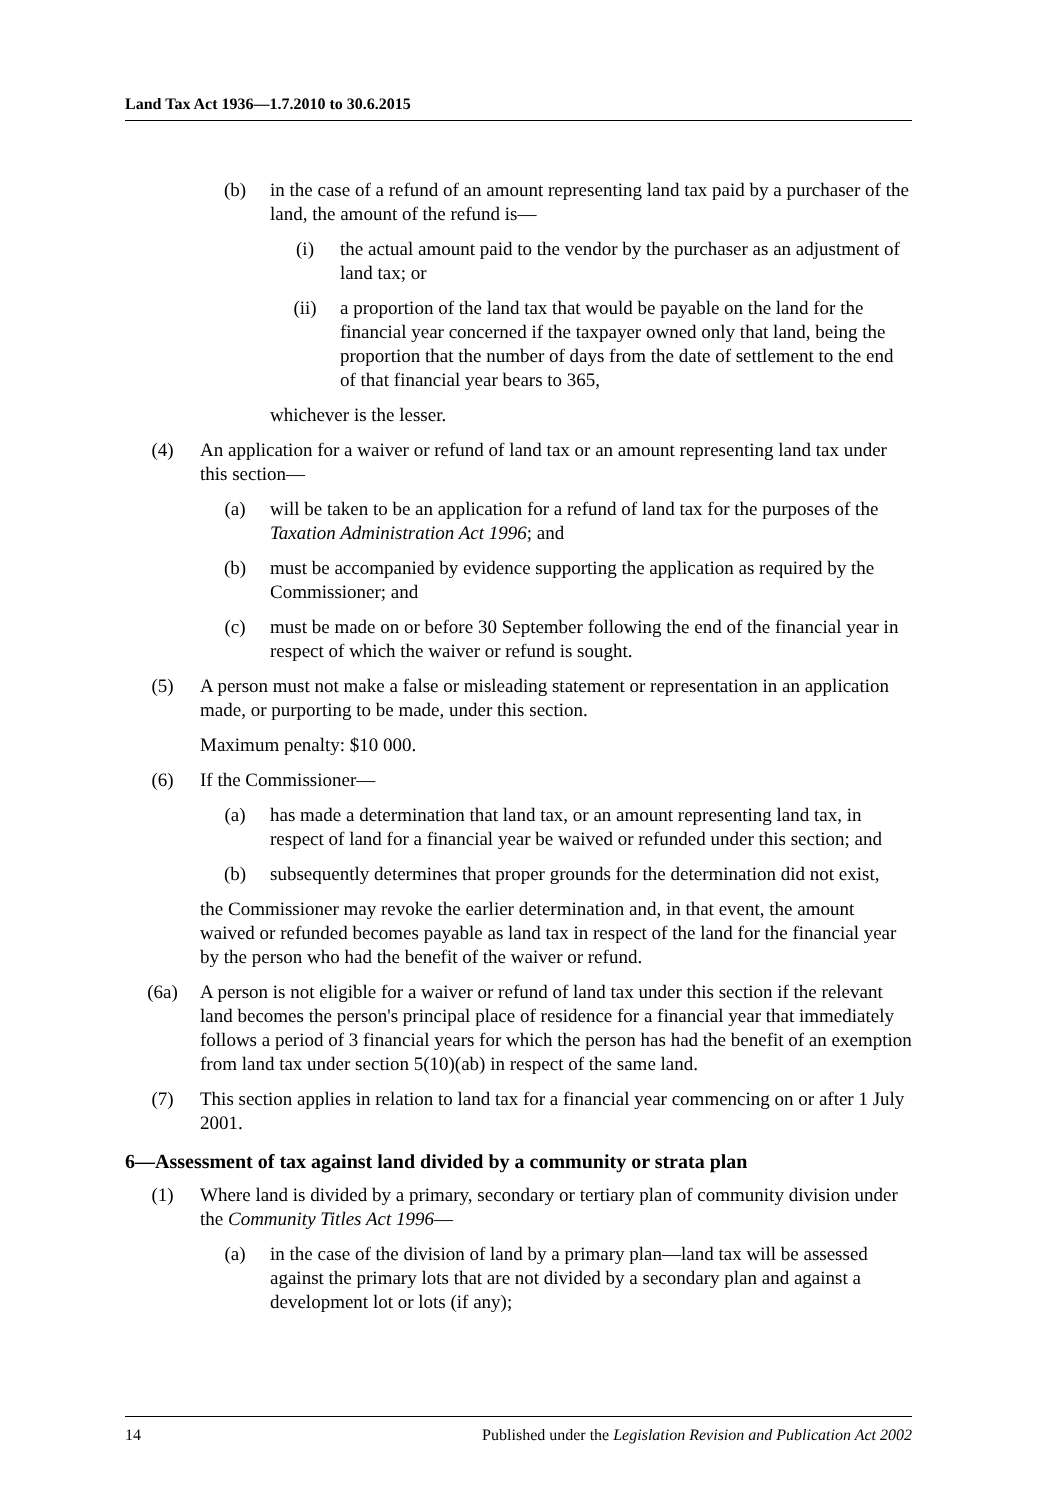Land Tax Act 1936—1.7.2010 to 30.6.2015
(b) in the case of a refund of an amount representing land tax paid by a purchaser of the land, the amount of the refund is—
(i) the actual amount paid to the vendor by the purchaser as an adjustment of land tax; or
(ii) a proportion of the land tax that would be payable on the land for the financial year concerned if the taxpayer owned only that land, being the proportion that the number of days from the date of settlement to the end of that financial year bears to 365,
whichever is the lesser.
(4) An application for a waiver or refund of land tax or an amount representing land tax under this section—
(a) will be taken to be an application for a refund of land tax for the purposes of the Taxation Administration Act 1996; and
(b) must be accompanied by evidence supporting the application as required by the Commissioner; and
(c) must be made on or before 30 September following the end of the financial year in respect of which the waiver or refund is sought.
(5) A person must not make a false or misleading statement or representation in an application made, or purporting to be made, under this section.
Maximum penalty: $10 000.
(6) If the Commissioner—
(a) has made a determination that land tax, or an amount representing land tax, in respect of land for a financial year be waived or refunded under this section; and
(b) subsequently determines that proper grounds for the determination did not exist,
the Commissioner may revoke the earlier determination and, in that event, the amount waived or refunded becomes payable as land tax in respect of the land for the financial year by the person who had the benefit of the waiver or refund.
(6a) A person is not eligible for a waiver or refund of land tax under this section if the relevant land becomes the person's principal place of residence for a financial year that immediately follows a period of 3 financial years for which the person has had the benefit of an exemption from land tax under section 5(10)(ab) in respect of the same land.
(7) This section applies in relation to land tax for a financial year commencing on or after 1 July 2001.
6—Assessment of tax against land divided by a community or strata plan
(1) Where land is divided by a primary, secondary or tertiary plan of community division under the Community Titles Act 1996—
(a) in the case of the division of land by a primary plan—land tax will be assessed against the primary lots that are not divided by a secondary plan and against a development lot or lots (if any);
14 Published under the Legislation Revision and Publication Act 2002